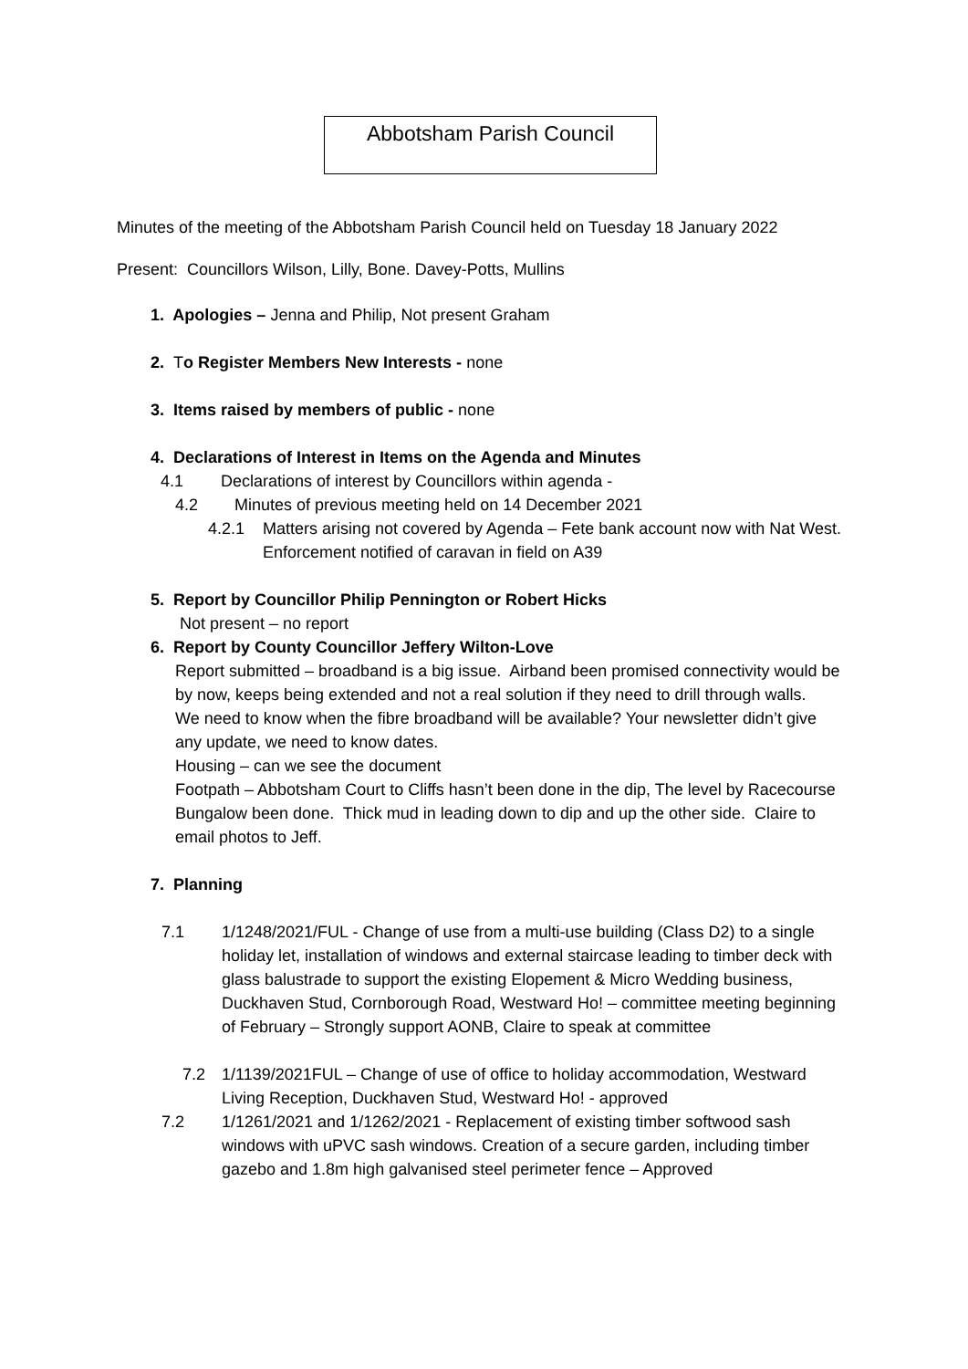Abbotsham Parish Council
Minutes of the meeting of the Abbotsham Parish Council held on Tuesday 18 January 2022
Present: Councillors Wilson, Lilly, Bone. Davey-Potts, Mullins
1. Apologies – Jenna and Philip, Not present Graham
2. To Register Members New Interests - none
3. Items raised by members of public - none
4. Declarations of Interest in Items on the Agenda and Minutes
4.1 Declarations of interest by Councillors within agenda -
4.2 Minutes of previous meeting held on 14 December 2021
4.2.1 Matters arising not covered by Agenda – Fete bank account now with Nat West.
Enforcement notified of caravan in field on A39
5. Report by Councillor Philip Pennington or Robert Hicks
Not present – no report
6. Report by County Councillor Jeffery Wilton-Love
Report submitted – broadband is a big issue. Airband been promised connectivity would be by now, keeps being extended and not a real solution if they need to drill through walls.
We need to know when the fibre broadband will be available? Your newsletter didn’t give any update, we need to know dates.
Housing – can we see the document
Footpath – Abbotsham Court to Cliffs hasn’t been done in the dip, The level by Racecourse Bungalow been done. Thick mud in leading down to dip and up the other side. Claire to email photos to Jeff.
7. Planning
7.1 1/1248/2021/FUL - Change of use from a multi-use building (Class D2) to a single holiday let, installation of windows and external staircase leading to timber deck with glass balustrade to support the existing Elopement & Micro Wedding business, Duckhaven Stud, Cornborough Road, Westward Ho! – committee meeting beginning of February – Strongly support AONB, Claire to speak at committee
7.2 1/1139/2021FUL – Change of use of office to holiday accommodation, Westward Living Reception, Duckhaven Stud, Westward Ho! - approved
7.2 1/1261/2021 and 1/1262/2021 - Replacement of existing timber softwood sash windows with uPVC sash windows. Creation of a secure garden, including timber gazebo and 1.8m high galvanised steel perimeter fence – Approved